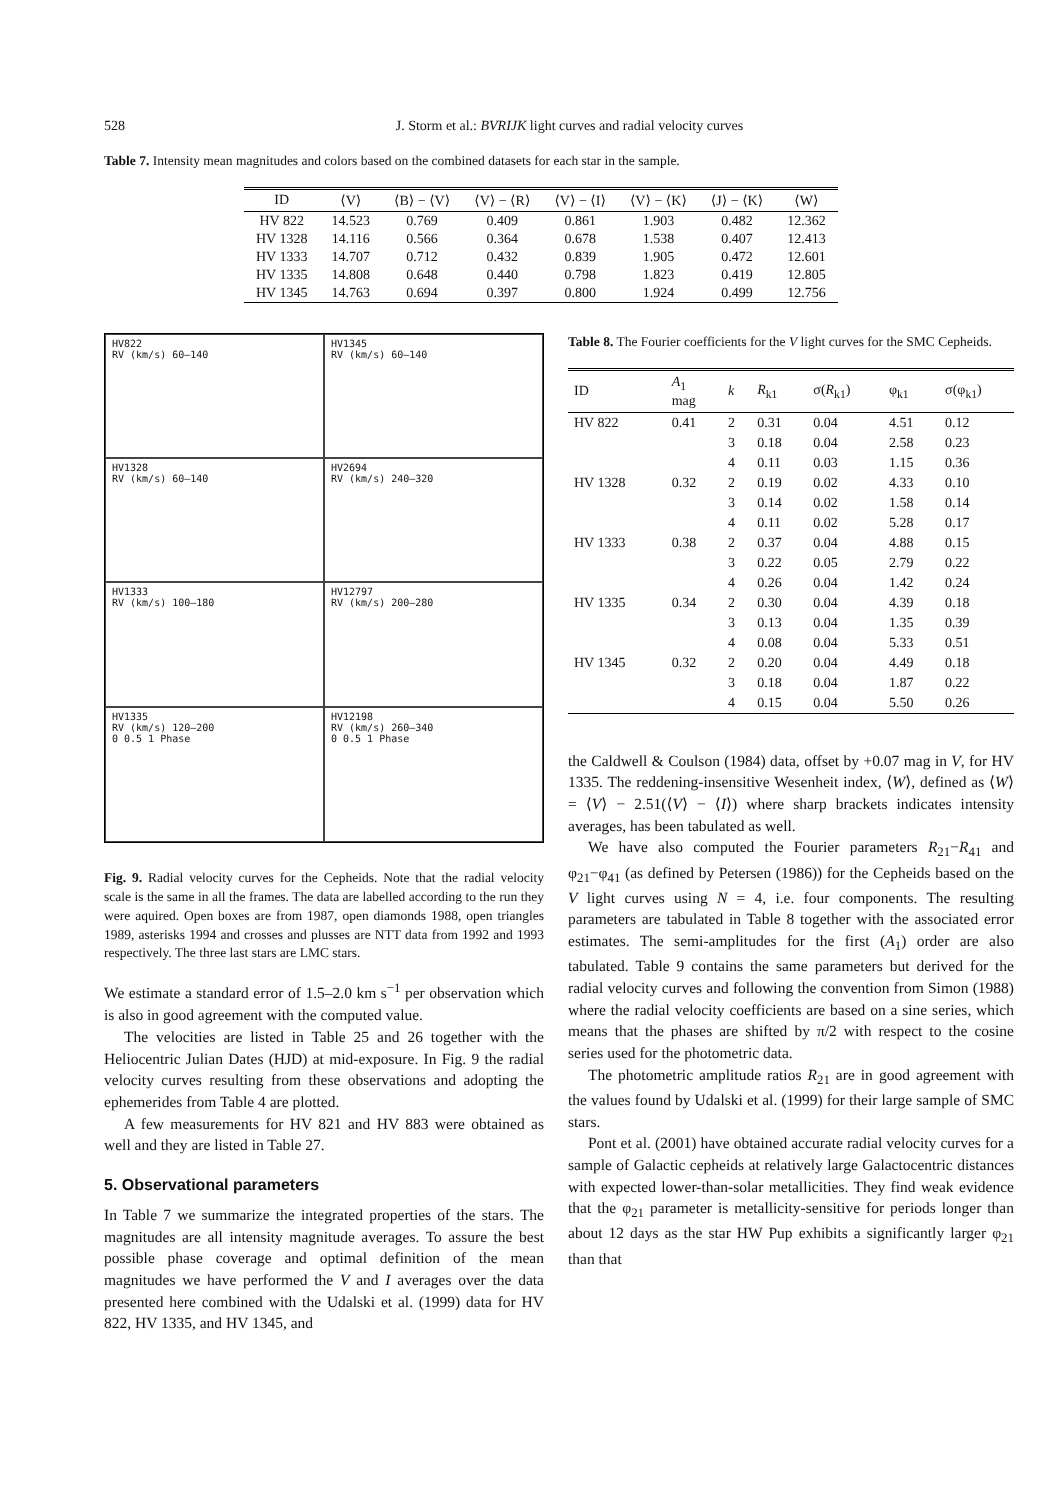528 J. Storm et al.: BVRIJK light curves and radial velocity curves
Table 7. Intensity mean magnitudes and colors based on the combined datasets for each star in the sample.
| ID | ⟨V⟩ | ⟨B⟩ − ⟨V⟩ | ⟨V⟩ − ⟨R⟩ | ⟨V⟩ − ⟨I⟩ | ⟨V⟩ − ⟨K⟩ | ⟨J⟩ − ⟨K⟩ | ⟨W⟩ |
| --- | --- | --- | --- | --- | --- | --- | --- |
| HV 822 | 14.523 | 0.769 | 0.409 | 0.861 | 1.903 | 0.482 | 12.362 |
| HV 1328 | 14.116 | 0.566 | 0.364 | 0.678 | 1.538 | 0.407 | 12.413 |
| HV 1333 | 14.707 | 0.712 | 0.432 | 0.839 | 1.905 | 0.472 | 12.601 |
| HV 1335 | 14.808 | 0.648 | 0.440 | 0.798 | 1.823 | 0.419 | 12.805 |
| HV 1345 | 14.763 | 0.694 | 0.397 | 0.800 | 1.924 | 0.499 | 12.756 |
HV822
RV (km/s) 60–140
HV1345
RV (km/s) 60–140
HV1328
RV (km/s) 60–140
HV2694
RV (km/s) 240–320
HV1333
RV (km/s) 100–180
HV12797
RV (km/s) 200–280
HV1335
RV (km/s) 120–200
0 0.5 1 Phase
HV12198
RV (km/s) 260–340
0 0.5 1 Phase
Fig. 9. Radial velocity curves for the Cepheids. Note that the radial velocity scale is the same in all the frames. The data are labelled according to the run they were aquired. Open boxes are from 1987, open diamonds 1988, open triangles 1989, asterisks 1994 and crosses and plusses are NTT data from 1992 and 1993 respectively. The three last stars are LMC stars.
We estimate a standard error of 1.5–2.0 km s<sup>−1</sup> per observation which is also in good agreement with the computed value.
The velocities are listed in Table 25 and 26 together with the Heliocentric Julian Dates (HJD) at mid-exposure. In Fig. 9 the radial velocity curves resulting from these observations and adopting the ephemerides from Table 4 are plotted.
A few measurements for HV 821 and HV 883 were obtained as well and they are listed in Table 27.
5. Observational parameters
In Table 7 we summarize the integrated properties of the stars. The magnitudes are all intensity magnitude averages. To assure the best possible phase coverage and optimal definition of the mean magnitudes we have performed the V and I averages over the data presented here combined with the Udalski et al. (1999) data for HV 822, HV 1335, and HV 1345, and
Table 8. The Fourier coefficients for the V light curves for the SMC Cepheids.
| ID | A<sub>1</sub> mag | k | R<sub>k1</sub> | σ( R<sub>k1</sub>) | φ<sub>k1</sub> | σ(φ<sub>k1</sub>) |
| --- | --- | --- | --- | --- | --- | --- |
| HV 822 | 0.41 | 2 | 0.31 | 0.04 | 4.51 | 0.12 |
| | | 3 | 0.18 | 0.04 | 2.58 | 0.23 |
| | | 4 | 0.11 | 0.03 | 1.15 | 0.36 |
| HV 1328 | 0.32 | 2 | 0.19 | 0.02 | 4.33 | 0.10 |
| | | 3 | 0.14 | 0.02 | 1.58 | 0.14 |
| | | 4 | 0.11 | 0.02 | 5.28 | 0.17 |
| HV 1333 | 0.38 | 2 | 0.37 | 0.04 | 4.88 | 0.15 |
| | | 3 | 0.22 | 0.05 | 2.79 | 0.22 |
| | | 4 | 0.26 | 0.04 | 1.42 | 0.24 |
| HV 1335 | 0.34 | 2 | 0.30 | 0.04 | 4.39 | 0.18 |
| | | 3 | 0.13 | 0.04 | 1.35 | 0.39 |
| | | 4 | 0.08 | 0.04 | 5.33 | 0.51 |
| HV 1345 | 0.32 | 2 | 0.20 | 0.04 | 4.49 | 0.18 |
| | | 3 | 0.18 | 0.04 | 1.87 | 0.22 |
| | | 4 | 0.15 | 0.04 | 5.50 | 0.26 |
the Caldwell & Coulson (1984) data, offset by +0.07 mag in V, for HV 1335. The reddening-insensitive Wesenheit index, ⟨W⟩, defined as ⟨W⟩ = ⟨V⟩ − 2.51(⟨V⟩ − ⟨I⟩) where sharp brackets indicates intensity averages, has been tabulated as well.
We have also computed the Fourier parameters R<sub>21</sub>−R<sub>41</sub> and φ<sub>21</sub>−φ<sub>41</sub> (as defined by Petersen (1986)) for the Cepheids based on the V light curves using N = 4, i.e. four components. The resulting parameters are tabulated in Table 8 together with the associated error estimates. The semi-amplitudes for the first (A<sub>1</sub>) order are also tabulated. Table 9 contains the same parameters but derived for the radial velocity curves and following the convention from Simon (1988) where the radial velocity coefficients are based on a sine series, which means that the phases are shifted by π/2 with respect to the cosine series used for the photometric data.
The photometric amplitude ratios R<sub>21</sub> are in good agreement with the values found by Udalski et al. (1999) for their large sample of SMC stars.
Pont et al. (2001) have obtained accurate radial velocity curves for a sample of Galactic cepheids at relatively large Galactocentric distances with expected lower-than-solar metallicities. They find weak evidence that the φ<sub>21</sub> parameter is metallicity-sensitive for periods longer than about 12 days as the star HW Pup exhibits a significantly larger φ<sub>21</sub> than that